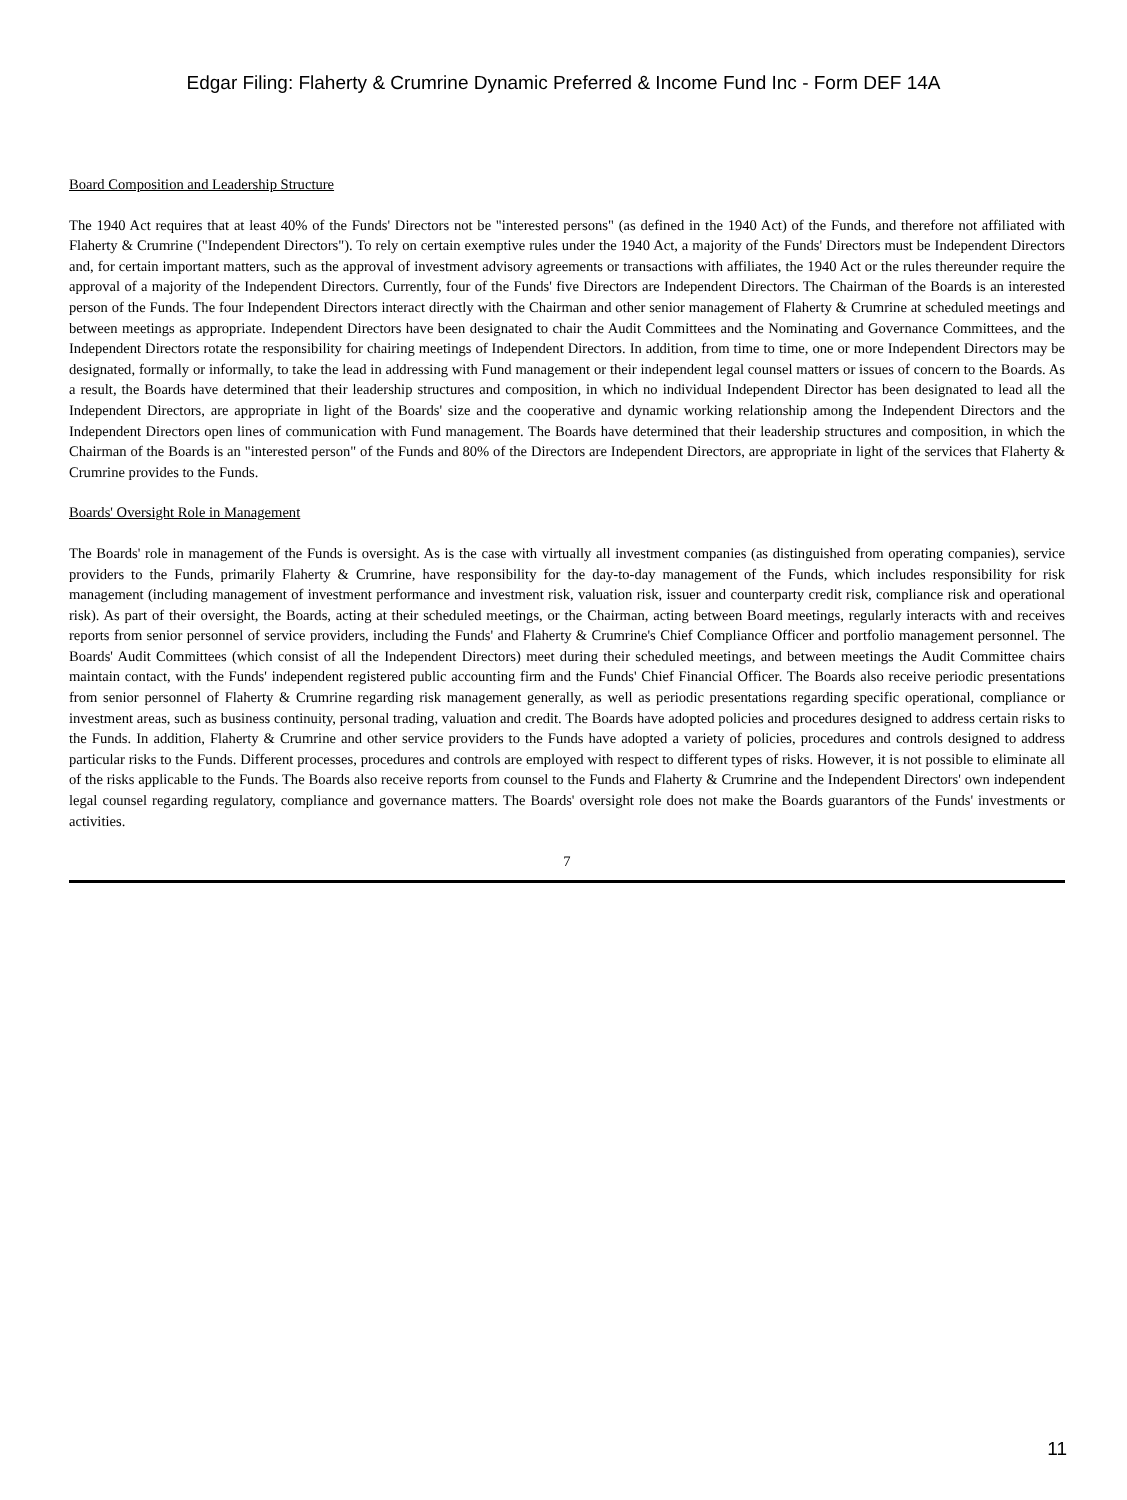Edgar Filing: Flaherty & Crumrine Dynamic Preferred & Income Fund Inc - Form DEF 14A
Board Composition and Leadership Structure
The 1940 Act requires that at least 40% of the Funds' Directors not be "interested persons" (as defined in the 1940 Act) of the Funds, and therefore not affiliated with Flaherty & Crumrine ("Independent Directors"). To rely on certain exemptive rules under the 1940 Act, a majority of the Funds' Directors must be Independent Directors and, for certain important matters, such as the approval of investment advisory agreements or transactions with affiliates, the 1940 Act or the rules thereunder require the approval of a majority of the Independent Directors. Currently, four of the Funds' five Directors are Independent Directors. The Chairman of the Boards is an interested person of the Funds. The four Independent Directors interact directly with the Chairman and other senior management of Flaherty & Crumrine at scheduled meetings and between meetings as appropriate. Independent Directors have been designated to chair the Audit Committees and the Nominating and Governance Committees, and the Independent Directors rotate the responsibility for chairing meetings of Independent Directors. In addition, from time to time, one or more Independent Directors may be designated, formally or informally, to take the lead in addressing with Fund management or their independent legal counsel matters or issues of concern to the Boards. As a result, the Boards have determined that their leadership structures and composition, in which no individual Independent Director has been designated to lead all the Independent Directors, are appropriate in light of the Boards' size and the cooperative and dynamic working relationship among the Independent Directors and the Independent Directors open lines of communication with Fund management. The Boards have determined that their leadership structures and composition, in which the Chairman of the Boards is an "interested person" of the Funds and 80% of the Directors are Independent Directors, are appropriate in light of the services that Flaherty & Crumrine provides to the Funds.
Boards' Oversight Role in Management
The Boards' role in management of the Funds is oversight. As is the case with virtually all investment companies (as distinguished from operating companies), service providers to the Funds, primarily Flaherty & Crumrine, have responsibility for the day-to-day management of the Funds, which includes responsibility for risk management (including management of investment performance and investment risk, valuation risk, issuer and counterparty credit risk, compliance risk and operational risk). As part of their oversight, the Boards, acting at their scheduled meetings, or the Chairman, acting between Board meetings, regularly interacts with and receives reports from senior personnel of service providers, including the Funds' and Flaherty & Crumrine's Chief Compliance Officer and portfolio management personnel. The Boards' Audit Committees (which consist of all the Independent Directors) meet during their scheduled meetings, and between meetings the Audit Committee chairs maintain contact, with the Funds' independent registered public accounting firm and the Funds' Chief Financial Officer. The Boards also receive periodic presentations from senior personnel of Flaherty & Crumrine regarding risk management generally, as well as periodic presentations regarding specific operational, compliance or investment areas, such as business continuity, personal trading, valuation and credit. The Boards have adopted policies and procedures designed to address certain risks to the Funds. In addition, Flaherty & Crumrine and other service providers to the Funds have adopted a variety of policies, procedures and controls designed to address particular risks to the Funds. Different processes, procedures and controls are employed with respect to different types of risks. However, it is not possible to eliminate all of the risks applicable to the Funds. The Boards also receive reports from counsel to the Funds and Flaherty & Crumrine and the Independent Directors' own independent legal counsel regarding regulatory, compliance and governance matters. The Boards' oversight role does not make the Boards guarantors of the Funds' investments or activities.
7
11